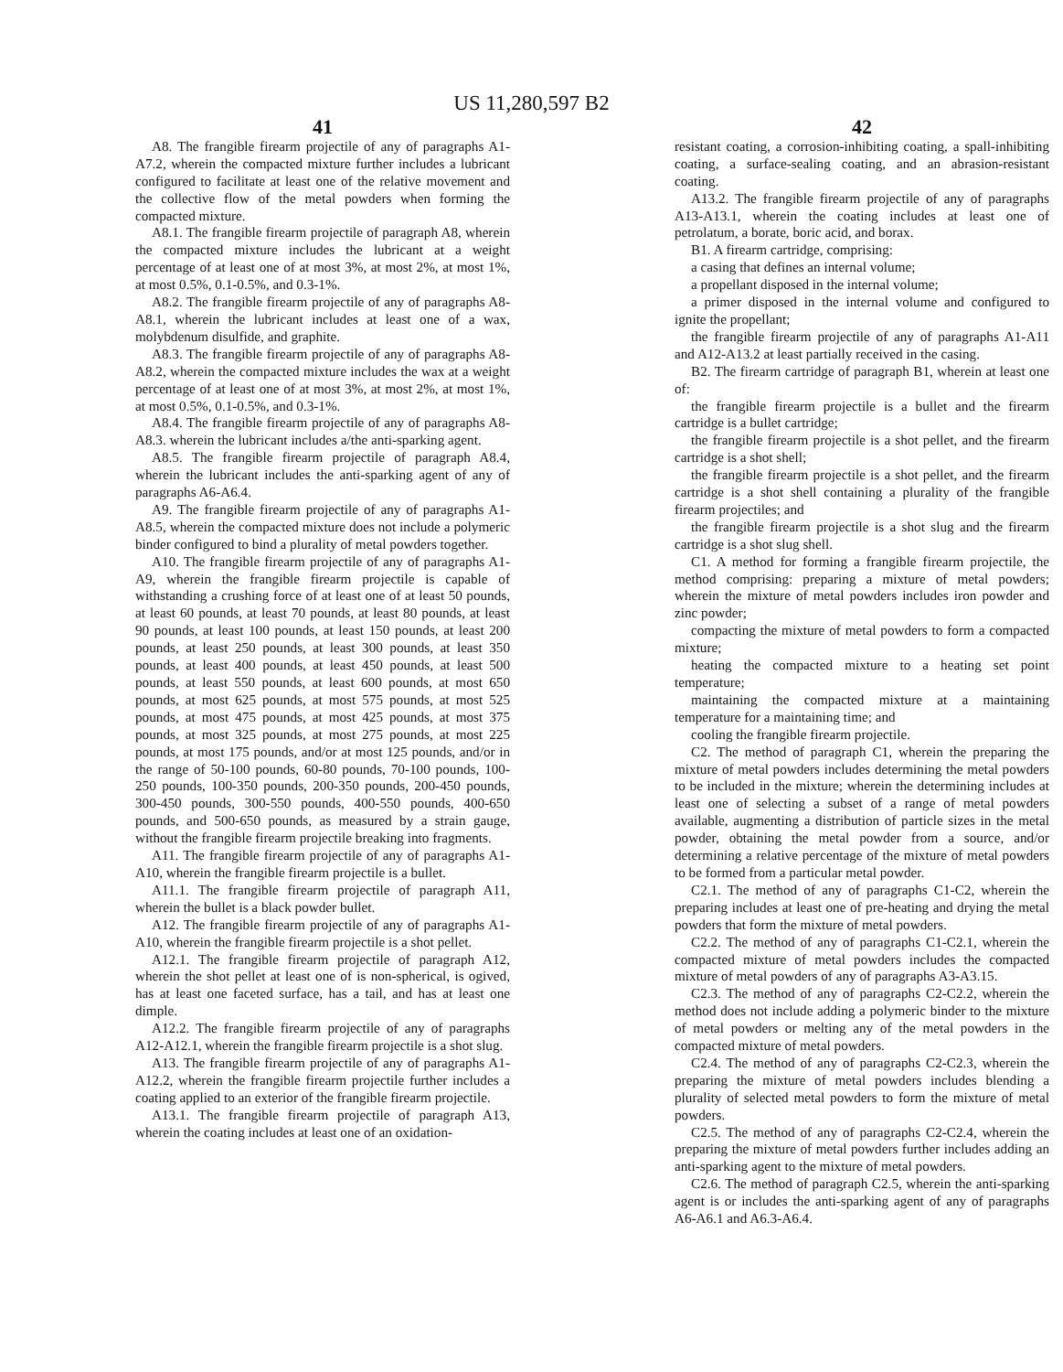US 11,280,597 B2
41
A8. The frangible firearm projectile of any of paragraphs A1-A7.2, wherein the compacted mixture further includes a lubricant configured to facilitate at least one of the relative movement and the collective flow of the metal powders when forming the compacted mixture.
A8.1. The frangible firearm projectile of paragraph A8, wherein the compacted mixture includes the lubricant at a weight percentage of at least one of at most 3%, at most 2%, at most 1%, at most 0.5%, 0.1-0.5%, and 0.3-1%.
A8.2. The frangible firearm projectile of any of paragraphs A8-A8.1, wherein the lubricant includes at least one of a wax, molybdenum disulfide, and graphite.
A8.3. The frangible firearm projectile of any of paragraphs A8-A8.2, wherein the compacted mixture includes the wax at a weight percentage of at least one of at most 3%, at most 2%, at most 1%, at most 0.5%, 0.1-0.5%, and 0.3-1%.
A8.4. The frangible firearm projectile of any of paragraphs A8-A8.3. wherein the lubricant includes a/the anti-sparking agent.
A8.5. The frangible firearm projectile of paragraph A8.4, wherein the lubricant includes the anti-sparking agent of any of paragraphs A6-A6.4.
A9. The frangible firearm projectile of any of paragraphs A1-A8.5, wherein the compacted mixture does not include a polymeric binder configured to bind a plurality of metal powders together.
A10. The frangible firearm projectile of any of paragraphs A1-A9, wherein the frangible firearm projectile is capable of withstanding a crushing force of at least one of at least 50 pounds, at least 60 pounds, at least 70 pounds, at least 80 pounds, at least 90 pounds, at least 100 pounds, at least 150 pounds, at least 200 pounds, at least 250 pounds, at least 300 pounds, at least 350 pounds, at least 400 pounds, at least 450 pounds, at least 500 pounds, at least 550 pounds, at least 600 pounds, at most 650 pounds, at most 625 pounds, at most 575 pounds, at most 525 pounds, at most 475 pounds, at most 425 pounds, at most 375 pounds, at most 325 pounds, at most 275 pounds, at most 225 pounds, at most 175 pounds, and/or at most 125 pounds, and/or in the range of 50-100 pounds, 60-80 pounds, 70-100 pounds, 100-250 pounds, 100-350 pounds, 200-350 pounds, 200-450 pounds, 300-450 pounds, 300-550 pounds, 400-550 pounds, 400-650 pounds, and 500-650 pounds, as measured by a strain gauge, without the frangible firearm projectile breaking into fragments.
A11. The frangible firearm projectile of any of paragraphs A1-A10, wherein the frangible firearm projectile is a bullet.
A11.1. The frangible firearm projectile of paragraph A11, wherein the bullet is a black powder bullet.
A12. The frangible firearm projectile of any of paragraphs A1-A10, wherein the frangible firearm projectile is a shot pellet.
A12.1. The frangible firearm projectile of paragraph A12, wherein the shot pellet at least one of is non-spherical, is ogived, has at least one faceted surface, has a tail, and has at least one dimple.
A12.2. The frangible firearm projectile of any of paragraphs A12-A12.1, wherein the frangible firearm projectile is a shot slug.
A13. The frangible firearm projectile of any of paragraphs A1-A12.2, wherein the frangible firearm projectile further includes a coating applied to an exterior of the frangible firearm projectile.
A13.1. The frangible firearm projectile of paragraph A13, wherein the coating includes at least one of an oxidation-
42
resistant coating, a corrosion-inhibiting coating, a spall-inhibiting coating, a surface-sealing coating, and an abrasion-resistant coating.
A13.2. The frangible firearm projectile of any of paragraphs A13-A13.1, wherein the coating includes at least one of petrolatum, a borate, boric acid, and borax.
B1. A firearm cartridge, comprising:
a casing that defines an internal volume;
a propellant disposed in the internal volume;
a primer disposed in the internal volume and configured to ignite the propellant;
the frangible firearm projectile of any of paragraphs A1-A11 and A12-A13.2 at least partially received in the casing.
B2. The firearm cartridge of paragraph B1, wherein at least one of:
the frangible firearm projectile is a bullet and the firearm cartridge is a bullet cartridge;
the frangible firearm projectile is a shot pellet, and the firearm cartridge is a shot shell;
the frangible firearm projectile is a shot pellet, and the firearm cartridge is a shot shell containing a plurality of the frangible firearm projectiles; and
the frangible firearm projectile is a shot slug and the firearm cartridge is a shot slug shell.
C1. A method for forming a frangible firearm projectile, the method comprising: preparing a mixture of metal powders; wherein the mixture of metal powders includes iron powder and zinc powder;
compacting the mixture of metal powders to form a compacted mixture;
heating the compacted mixture to a heating set point temperature;
maintaining the compacted mixture at a maintaining temperature for a maintaining time; and
cooling the frangible firearm projectile.
C2. The method of paragraph C1, wherein the preparing the mixture of metal powders includes determining the metal powders to be included in the mixture; wherein the determining includes at least one of selecting a subset of a range of metal powders available, augmenting a distribution of particle sizes in the metal powder, obtaining the metal powder from a source, and/or determining a relative percentage of the mixture of metal powders to be formed from a particular metal powder.
C2.1. The method of any of paragraphs C1-C2, wherein the preparing includes at least one of pre-heating and drying the metal powders that form the mixture of metal powders.
C2.2. The method of any of paragraphs C1-C2.1, wherein the compacted mixture of metal powders includes the compacted mixture of metal powders of any of paragraphs A3-A3.15.
C2.3. The method of any of paragraphs C2-C2.2, wherein the method does not include adding a polymeric binder to the mixture of metal powders or melting any of the metal powders in the compacted mixture of metal powders.
C2.4. The method of any of paragraphs C2-C2.3, wherein the preparing the mixture of metal powders includes blending a plurality of selected metal powders to form the mixture of metal powders.
C2.5. The method of any of paragraphs C2-C2.4, wherein the preparing the mixture of metal powders further includes adding an anti-sparking agent to the mixture of metal powders.
C2.6. The method of paragraph C2.5, wherein the anti-sparking agent is or includes the anti-sparking agent of any of paragraphs A6-A6.1 and A6.3-A6.4.